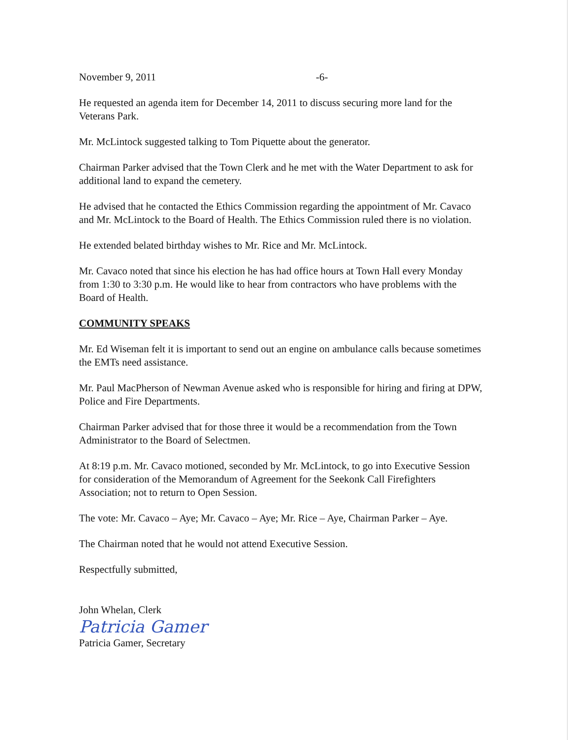November 9, 2011 -6-
He requested an agenda item for December 14, 2011 to discuss securing more land for the Veterans Park.
Mr. McLintock suggested talking to Tom Piquette about the generator.
Chairman Parker advised that the Town Clerk and he met with the Water Department to ask for additional land to expand the cemetery.
He advised that he contacted the Ethics Commission regarding the appointment of Mr. Cavaco and Mr. McLintock to the Board of Health. The Ethics Commission ruled there is no violation.
He extended belated birthday wishes to Mr. Rice and Mr. McLintock.
Mr. Cavaco noted that since his election he has had office hours at Town Hall every Monday from 1:30 to 3:30 p.m. He would like to hear from contractors who have problems with the Board of Health.
COMMUNITY SPEAKS
Mr. Ed Wiseman felt it is important to send out an engine on ambulance calls because sometimes the EMTs need assistance.
Mr. Paul MacPherson of Newman Avenue asked who is responsible for hiring and firing at DPW, Police and Fire Departments.
Chairman Parker advised that for those three it would be a recommendation from the Town Administrator to the Board of Selectmen.
At 8:19 p.m. Mr. Cavaco motioned, seconded by Mr. McLintock, to go into Executive Session for consideration of the Memorandum of Agreement for the Seekonk Call Firefighters Association; not to return to Open Session.
The vote: Mr. Cavaco – Aye; Mr. Cavaco – Aye; Mr. Rice – Aye, Chairman Parker – Aye.
The Chairman noted that he would not attend Executive Session.
Respectfully submitted,
John Whelan, Clerk
Patricia Gamer
Patricia Gamer, Secretary